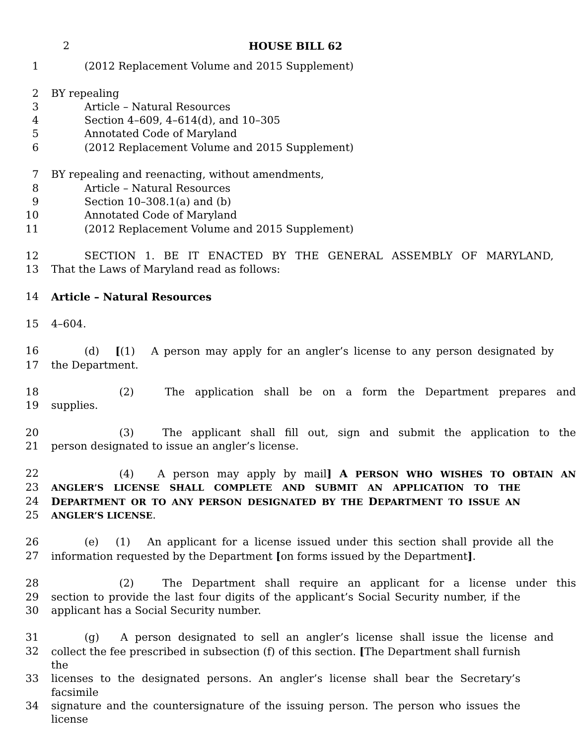2 HOUSE BILL 62
1 (2012 Replacement Volume and 2015 Supplement)
2 BY repealing
3 Article – Natural Resources
4 Section 4–609, 4–614(d), and 10–305
5 Annotated Code of Maryland
6 (2012 Replacement Volume and 2015 Supplement)
7 BY repealing and reenacting, without amendments,
8 Article – Natural Resources
9 Section 10–308.1(a) and (b)
10 Annotated Code of Maryland
11 (2012 Replacement Volume and 2015 Supplement)
12 SECTION 1. BE IT ENACTED BY THE GENERAL ASSEMBLY OF MARYLAND,
13 That the Laws of Maryland read as follows:
14 Article – Natural Resources
15 4–604.
16 (d) [(1) A person may apply for an angler’s license to any person designated by
17 the Department.
18 (2) The application shall be on a form the Department prepares and
19 supplies.
20 (3) The applicant shall fill out, sign and submit the application to the
21 person designated to issue an angler’s license.
22 (4) A person may apply by mail] A PERSON WHO WISHES TO OBTAIN AN
23 ANGLER’S LICENSE SHALL COMPLETE AND SUBMIT AN APPLICATION TO THE
24 DEPARTMENT OR TO ANY PERSON DESIGNATED BY THE DEPARTMENT TO ISSUE AN
25 ANGLER’S LICENSE.
26 (e) (1) An applicant for a license issued under this section shall provide all the
27 information requested by the Department [on forms issued by the Department].
28 (2) The Department shall require an applicant for a license under this
29 section to provide the last four digits of the applicant’s Social Security number, if the
30 applicant has a Social Security number.
31 (g) A person designated to sell an angler’s license shall issue the license and
32 collect the fee prescribed in subsection (f) of this section. [The Department shall furnish the
33 licenses to the designated persons. An angler’s license shall bear the Secretary’s facsimile
34 signature and the countersignature of the issuing person. The person who issues the license